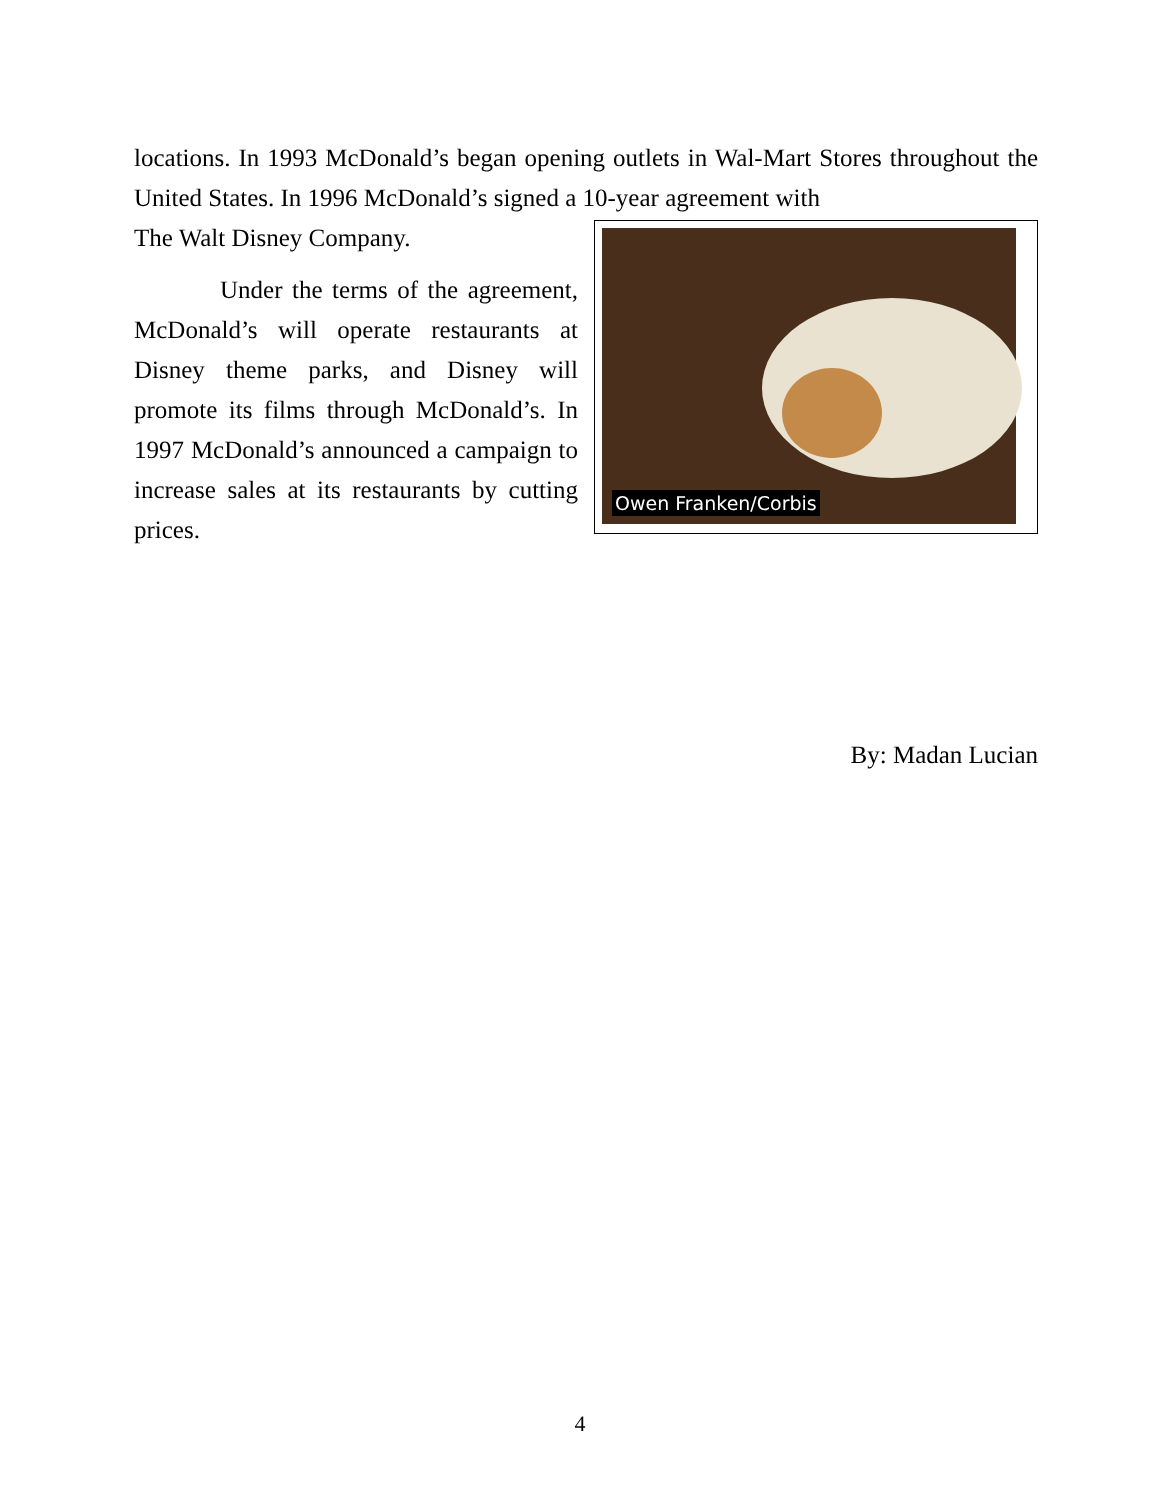locations. In 1993 McDonald’s began opening outlets in Wal-Mart Stores throughout the United States. In 1996 McDonald’s signed a 10-year agreement with
Owen Franken/Corbis
The Walt Disney Company.
Under the terms of the agreement, McDonald’s will operate restaurants at Disney theme parks, and Disney will promote its films through McDonald’s. In 1997 McDonald’s announced a campaign to increase sales at its restaurants by cutting prices.
By: Madan Lucian
4